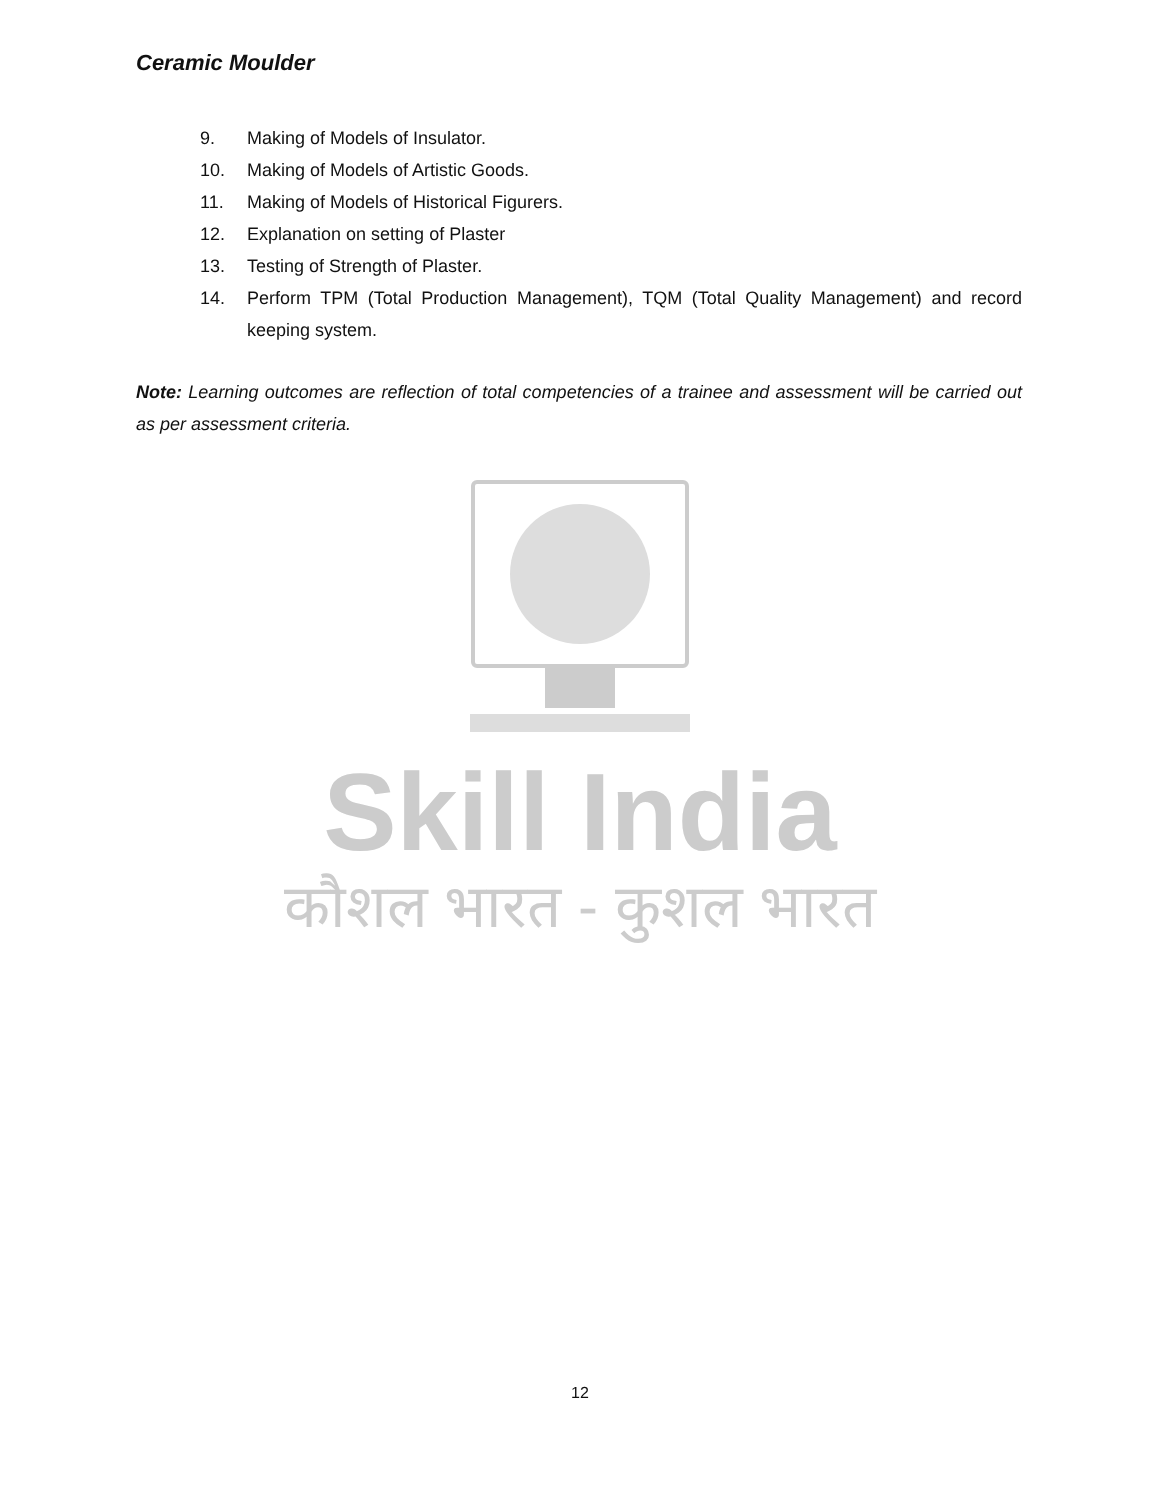Ceramic Moulder
9. Making of Models of Insulator.
10. Making of Models of Artistic Goods.
11. Making of Models of Historical Figurers.
12. Explanation on setting of Plaster
13. Testing of Strength of Plaster.
14. Perform TPM (Total Production Management), TQM (Total Quality Management) and record keeping system.
Note: Learning outcomes are reflection of total competencies of a trainee and assessment will be carried out as per assessment criteria.
Skill India
कौशल भारत - कुशल भारत
12